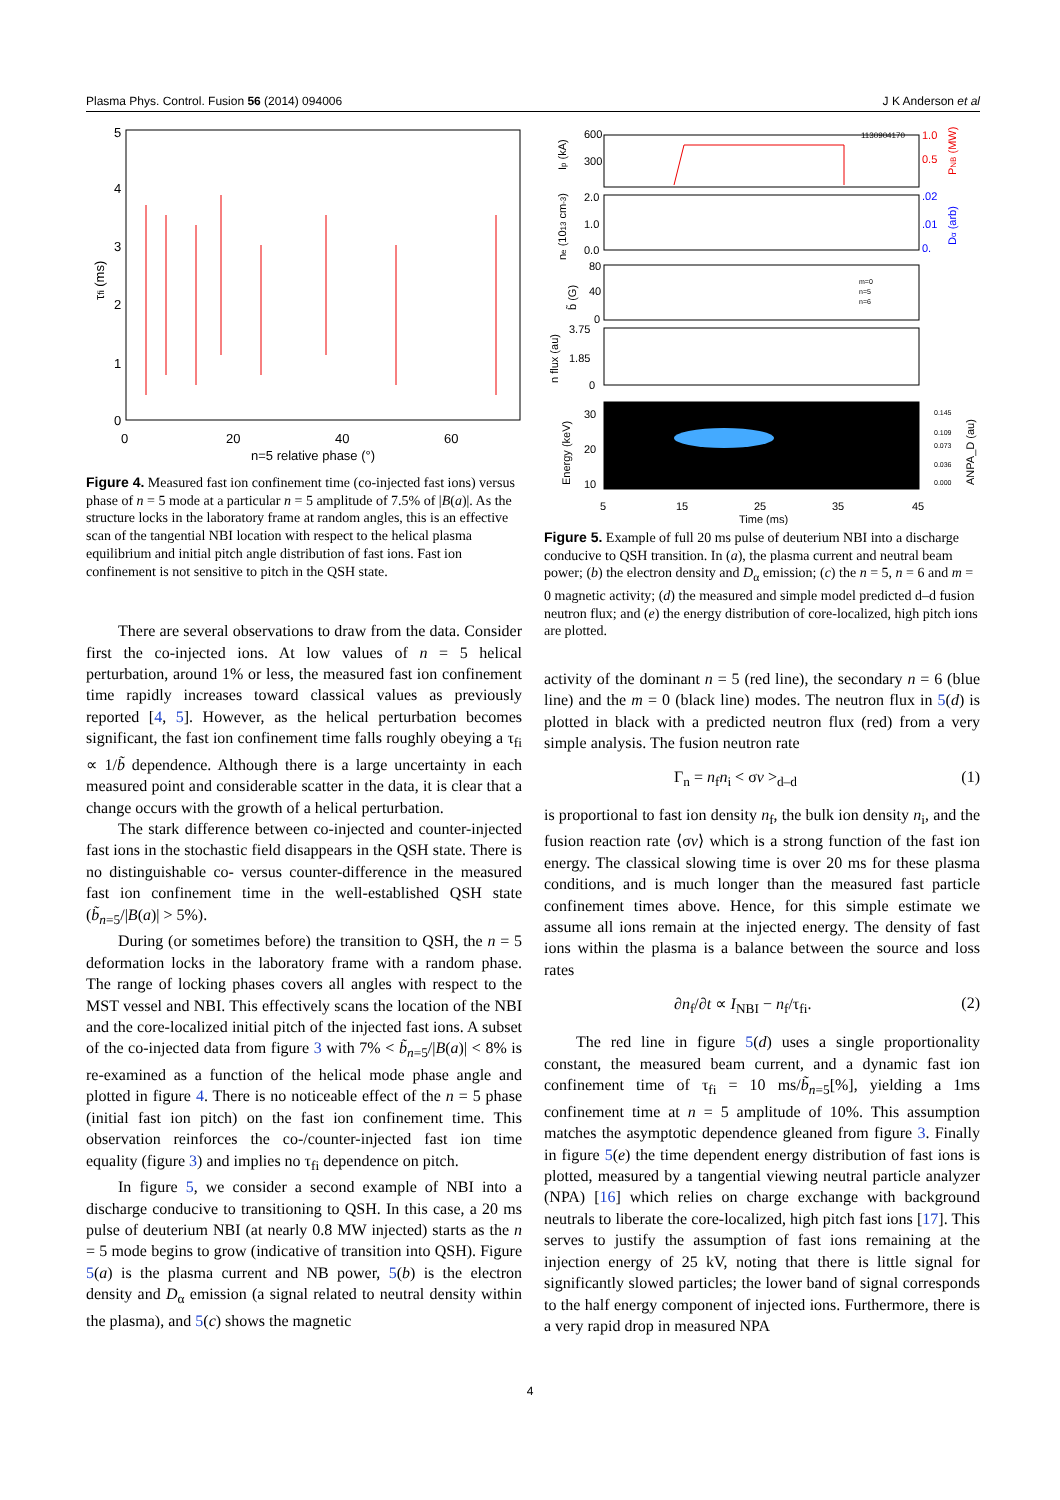Plasma Phys. Control. Fusion 56 (2014) 094006 J K Anderson et al
5
4
3
2
1
0
0
20
40
60
n=5 relative phase (°)
τfi (ms)
Figure 4. Measured fast ion confinement time (co-injected fast ions) versus phase of n = 5 mode at a particular n = 5 amplitude of 7.5% of |B(a)|. As the structure locks in the laboratory frame at random angles, this is an effective scan of the tangential NBI location with respect to the helical plasma equilibrium and initial pitch angle distribution of fast ions. Fast ion confinement is not sensitive to pitch in the QSH state.
There are several observations to draw from the data. Consider first the co-injected ions. At low values of n = 5 helical perturbation, around 1% or less, the measured fast ion confinement time rapidly increases toward classical values as previously reported [4, 5]. However, as the helical perturbation becomes significant, the fast ion confinement time falls roughly obeying a τ<sub>fi</sub> ∝ 1/b̃ dependence. Although there is a large uncertainty in each measured point and considerable scatter in the data, it is clear that a change occurs with the growth of a helical perturbation.
The stark difference between co-injected and counter-injected fast ions in the stochastic field disappears in the QSH state. There is no distinguishable co- versus counter-difference in the measured fast ion confinement time in the well-established QSH state (b̃<sub>n=5</sub>/|B(a)| > 5%).
During (or sometimes before) the transition to QSH, the n = 5 deformation locks in the laboratory frame with a random phase. The range of locking phases covers all angles with respect to the MST vessel and NBI. This effectively scans the location of the NBI and the core-localized initial pitch of the injected fast ions. A subset of the co-injected data from figure 3 with 7% < b̃<sub>n=5</sub>/|B(a)| < 8% is re-examined as a function of the helical mode phase angle and plotted in figure 4. There is no noticeable effect of the n = 5 phase (initial fast ion pitch) on the fast ion confinement time. This observation reinforces the co-/counter-injected fast ion time equality (figure 3) and implies no τ<sub>fi</sub> dependence on pitch.
In figure 5, we consider a second example of NBI into a discharge conducive to transitioning to QSH. In this case, a 20 ms pulse of deuterium NBI (at nearly 0.8 MW injected) starts as the n = 5 mode begins to grow (indicative of transition into QSH). Figure 5(a) is the plasma current and NB power, 5(b) is the electron density and D<sub>α</sub> emission (a signal related to neutral density within the plasma), and 5(c) shows the magnetic
600
300
2.0
1.0
0.0
80
40
0
3.75
1.85
0
30
20
10
1.0
0.5
.02
.01
0.
1130904170
m=0
n=5
n=6
5
15
25
35
45
Time (ms)
0.145
0.109
0.073
0.036
0.000
Ip (kA)
ne (1013 cm-3)
b̃ (G)
n flux (au)
Energy (keV)
PNB (MW)
Dα (arb)
ANPA_D (au)
Figure 5. Example of full 20 ms pulse of deuterium NBI into a discharge conducive to QSH transition. In (a), the plasma current and neutral beam power; (b) the electron density and D<sub>α</sub> emission; (c) the n = 5, n = 6 and m = 0 magnetic activity; (d) the measured and simple model predicted d–d fusion neutron flux; and (e) the energy distribution of core-localized, high pitch ions are plotted.
activity of the dominant n = 5 (red line), the secondary n = 6 (blue line) and the m = 0 (black line) modes. The neutron flux in 5(d) is plotted in black with a predicted neutron flux (red) from a very simple analysis. The fusion neutron rate
Γ<sub>n</sub> = n<sub>f</sub>n<sub>i</sub> < σv ><sub>d–d</sub> (1)
is proportional to fast ion density n<sub>f</sub>, the bulk ion density n<sub>i</sub>, and the fusion reaction rate ⟨σv⟩ which is a strong function of the fast ion energy. The classical slowing time is over 20 ms for these plasma conditions, and is much longer than the measured fast particle confinement times above. Hence, for this simple estimate we assume all ions remain at the injected energy. The density of fast ions within the plasma is a balance between the source and loss rates
∂n<sub>f</sub>/∂t ∝ I<sub>NBI</sub> − n<sub>f</sub>/τ<sub>fi</sub>. (2)
The red line in figure 5(d) uses a single proportionality constant, the measured beam current, and a dynamic fast ion confinement time of τ<sub>fi</sub> = 10 ms/b̃<sub>n=5</sub>[%], yielding a 1ms confinement time at n = 5 amplitude of 10%. This assumption matches the asymptotic dependence gleaned from figure 3. Finally in figure 5(e) the time dependent energy distribution of fast ions is plotted, measured by a tangential viewing neutral particle analyzer (NPA) [16] which relies on charge exchange with background neutrals to liberate the core-localized, high pitch fast ions [17]. This serves to justify the assumption of fast ions remaining at the injection energy of 25 kV, noting that there is little signal for significantly slowed particles; the lower band of signal corresponds to the half energy component of injected ions. Furthermore, there is a very rapid drop in measured NPA
4